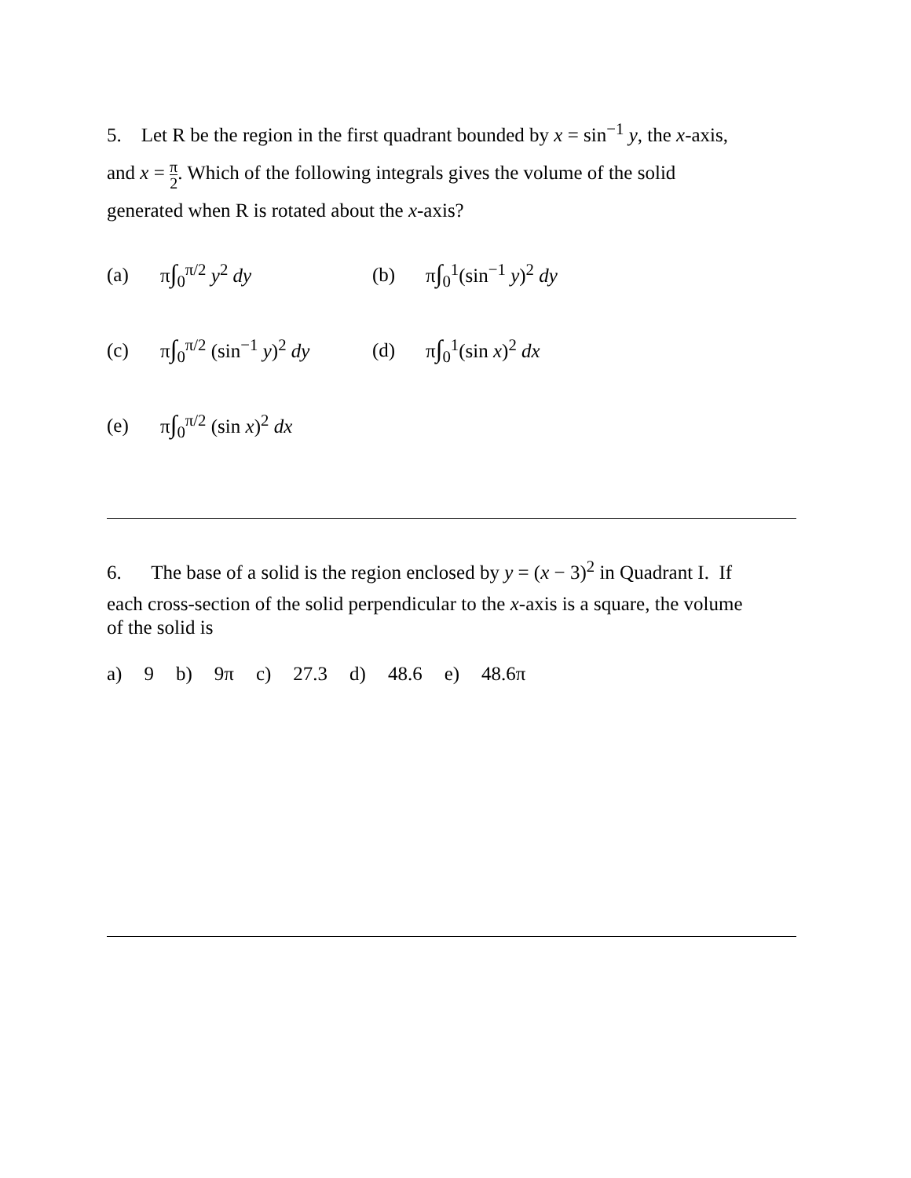5. Let R be the region in the first quadrant bounded by x = sin<sup>−1</sup> y, the x-axis,
and x = π 2. Which of the following integrals gives the volume of the solid
generated when R is rotated about the x-axis?
(a) π∫<sub>0</sub><sup>π/2</sup> y<sup>2</sup> dy (b) π∫<sub>0</sub><sup>1</sup>(sin<sup>−1</sup> y)<sup>2</sup> dy
(c) π∫<sub>0</sub><sup>π/2</sup> (sin<sup>−1</sup> y)<sup>2</sup> dy (d) π∫<sub>0</sub><sup>1</sup>(sin x)<sup>2</sup> dx
(e) π∫<sub>0</sub><sup>π/2</sup> (sin x)<sup>2</sup> dx
6. The base of a solid is the region enclosed by y = (x − 3)<sup>2</sup> in Quadrant I. If
each cross-section of the solid perpendicular to the x-axis is a square, the volume
of the solid is
a) 9 b) 9π c) 27.3 d) 48.6 e) 48.6π